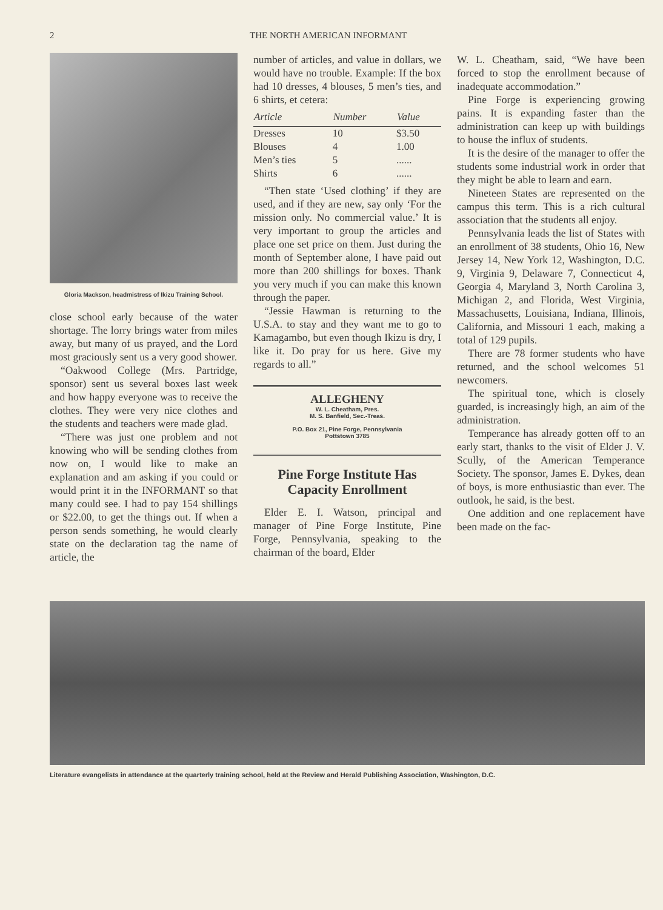2 THE NORTH AMERICAN INFORMANT
Gloria Mackson, headmistress of Ikizu Training School.
close school early because of the water shortage. The lorry brings water from miles away, but many of us prayed, and the Lord most graciously sent us a very good shower.
“Oakwood College (Mrs. Partridge, sponsor) sent us several boxes last week and how happy everyone was to receive the clothes. They were very nice clothes and the students and teachers were made glad.
“There was just one problem and not knowing who will be sending clothes from now on, I would like to make an explanation and am asking if you could or would print it in the INFORMANT so that many could see. I had to pay 154 shillings or $22.00, to get the things out. If when a person sends something, he would clearly state on the declaration tag the name of article, the
number of articles, and value in dollars, we would have no trouble. Example: If the box had 10 dresses, 4 blouses, 5 men’s ties, and 6 shirts, et cetera:
| Article | Number | Value |
| --- | --- | --- |
| Dresses | 10 | $3.50 |
| Blouses | 4 | 1.00 |
| Men’s ties | 5 | ...... |
| Shirts | 6 | ...... |
“Then state ‘Used clothing’ if they are used, and if they are new, say only ‘For the mission only. No commercial value.’ It is very important to group the articles and place one set price on them. Just during the month of September alone, I have paid out more than 200 shillings for boxes. Thank you very much if you can make this known through the paper.
“Jessie Hawman is returning to the U.S.A. to stay and they want me to go to Kamagambo, but even though Ikizu is dry, I like it. Do pray for us here. Give my regards to all.”
ALLEGHENY
W. L. Cheatham, Pres.
M. S. Banfield, Sec.-Treas.
P.O. Box 21, Pine Forge, Pennsylvania
Pottstown 3785
Pine Forge Institute Has Capacity Enrollment
Elder E. I. Watson, principal and manager of Pine Forge Institute, Pine Forge, Pennsylvania, speaking to the chairman of the board, Elder
W. L. Cheatham, said, “We have been forced to stop the enrollment because of inadequate accommodation.”
Pine Forge is experiencing growing pains. It is expanding faster than the administration can keep up with buildings to house the influx of students.
It is the desire of the manager to offer the students some industrial work in order that they might be able to learn and earn.
Nineteen States are represented on the campus this term. This is a rich cultural association that the students all enjoy.
Pennsylvania leads the list of States with an enrollment of 38 students, Ohio 16, New Jersey 14, New York 12, Washington, D.C. 9, Virginia 9, Delaware 7, Connecticut 4, Georgia 4, Maryland 3, North Carolina 3, Michigan 2, and Florida, West Virginia, Massachusetts, Louisiana, Indiana, Illinois, California, and Missouri 1 each, making a total of 129 pupils.
There are 78 former students who have returned, and the school welcomes 51 newcomers.
The spiritual tone, which is closely guarded, is increasingly high, an aim of the administration.
Temperance has already gotten off to an early start, thanks to the visit of Elder J. V. Scully, of the American Temperance Society. The sponsor, James E. Dykes, dean of boys, is more enthusiastic than ever. The outlook, he said, is the best.
One addition and one replacement have been made on the fac-
Literature evangelists in attendance at the quarterly training school, held at the Review and Herald Publishing Association, Washington, D.C.